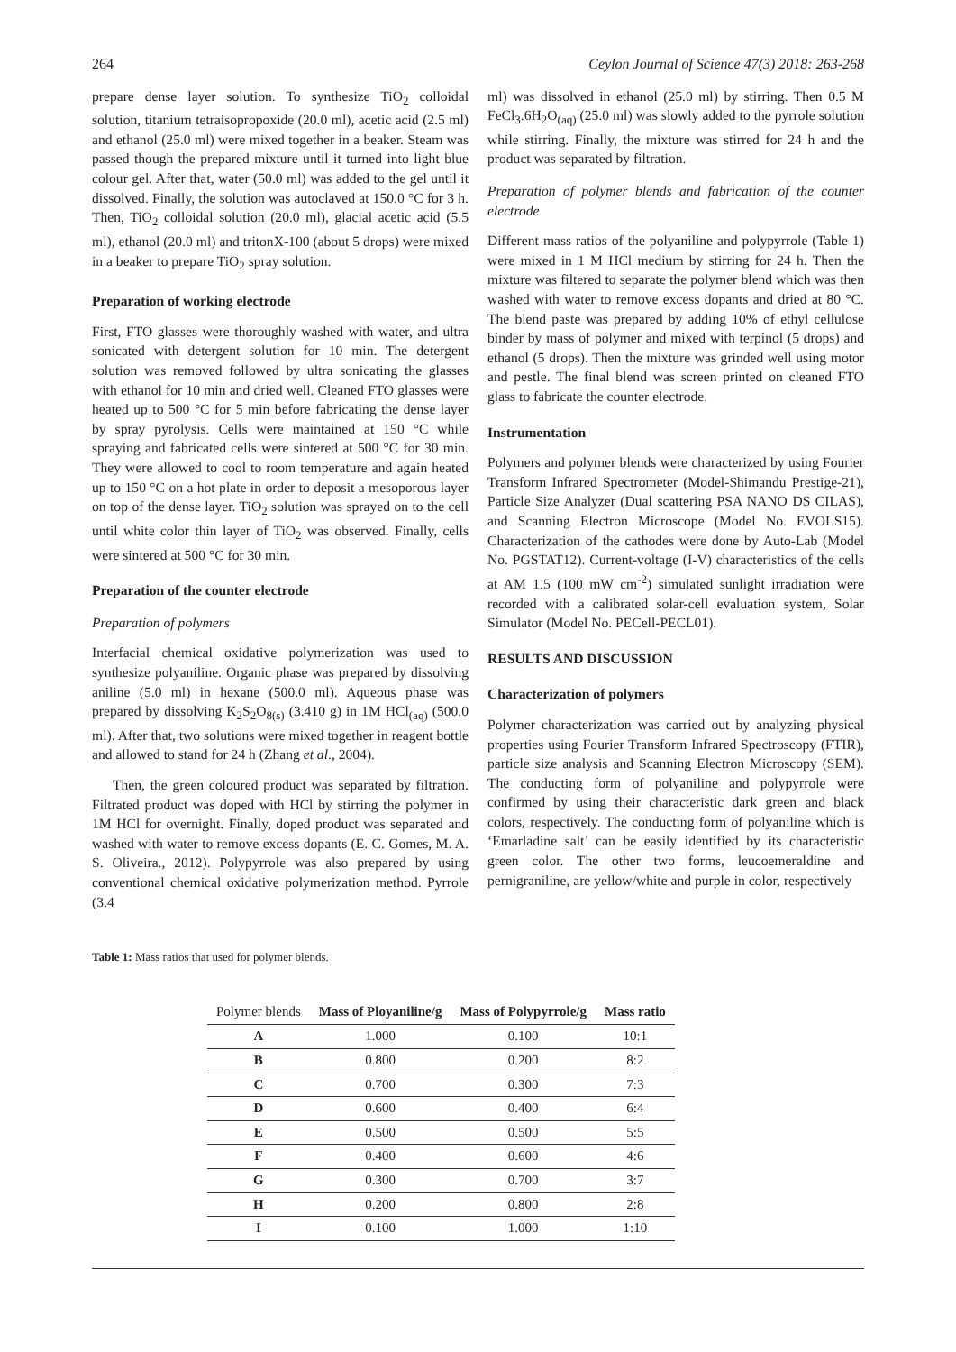264 Ceylon Journal of Science 47(3) 2018: 263-268
prepare dense layer solution. To synthesize TiO<sub>2</sub> colloidal solution, titanium tetraisopropoxide (20.0 ml), acetic acid (2.5 ml) and ethanol (25.0 ml) were mixed together in a beaker. Steam was passed though the prepared mixture until it turned into light blue colour gel. After that, water (50.0 ml) was added to the gel until it dissolved. Finally, the solution was autoclaved at 150.0 °C for 3 h. Then, TiO<sub>2</sub> colloidal solution (20.0 ml), glacial acetic acid (5.5 ml), ethanol (20.0 ml) and tritonX-100 (about 5 drops) were mixed in a beaker to prepare TiO<sub>2</sub> spray solution.
Preparation of working electrode
First, FTO glasses were thoroughly washed with water, and ultra sonicated with detergent solution for 10 min. The detergent solution was removed followed by ultra sonicating the glasses with ethanol for 10 min and dried well. Cleaned FTO glasses were heated up to 500 °C for 5 min before fabricating the dense layer by spray pyrolysis. Cells were maintained at 150 °C while spraying and fabricated cells were sintered at 500 °C for 30 min. They were allowed to cool to room temperature and again heated up to 150 °C on a hot plate in order to deposit a mesoporous layer on top of the dense layer. TiO<sub>2</sub> solution was sprayed on to the cell until white color thin layer of TiO<sub>2</sub> was observed. Finally, cells were sintered at 500 °C for 30 min.
Preparation of the counter electrode
Preparation of polymers
Interfacial chemical oxidative polymerization was used to synthesize polyaniline. Organic phase was prepared by dissolving aniline (5.0 ml) in hexane (500.0 ml). Aqueous phase was prepared by dissolving K<sub>2</sub>S<sub>2</sub>O<sub>8(s)</sub> (3.410 g) in 1M HCl<sub>(aq)</sub> (500.0 ml). After that, two solutions were mixed together in reagent bottle and allowed to stand for 24 h (Zhang et al., 2004).
Then, the green coloured product was separated by filtration. Filtrated product was doped with HCl by stirring the polymer in 1M HCl for overnight. Finally, doped product was separated and washed with water to remove excess dopants (E. C. Gomes, M. A. S. Oliveira., 2012). Polypyrrole was also prepared by using conventional chemical oxidative polymerization method. Pyrrole (3.4
ml) was dissolved in ethanol (25.0 ml) by stirring. Then 0.5 M FeCl<sub>3</sub>.6H<sub>2</sub>O<sub>(aq)</sub> (25.0 ml) was slowly added to the pyrrole solution while stirring. Finally, the mixture was stirred for 24 h and the product was separated by filtration.
Preparation of polymer blends and fabrication of the counter electrode
Different mass ratios of the polyaniline and polypyrrole (Table 1) were mixed in 1 M HCl medium by stirring for 24 h. Then the mixture was filtered to separate the polymer blend which was then washed with water to remove excess dopants and dried at 80 °C. The blend paste was prepared by adding 10% of ethyl cellulose binder by mass of polymer and mixed with terpinol (5 drops) and ethanol (5 drops). Then the mixture was grinded well using motor and pestle. The final blend was screen printed on cleaned FTO glass to fabricate the counter electrode.
Instrumentation
Polymers and polymer blends were characterized by using Fourier Transform Infrared Spectrometer (Model-Shimandu Prestige-21), Particle Size Analyzer (Dual scattering PSA NANO DS CILAS), and Scanning Electron Microscope (Model No. EVOLS15). Characterization of the cathodes were done by Auto-Lab (Model No. PGSTAT12). Current-voltage (I-V) characteristics of the cells at AM 1.5 (100 mW cm<sup>-2</sup>) simulated sunlight irradiation were recorded with a calibrated solar-cell evaluation system, Solar Simulator (Model No. PECell-PECL01).
RESULTS AND DISCUSSION
Characterization of polymers
Polymer characterization was carried out by analyzing physical properties using Fourier Transform Infrared Spectroscopy (FTIR), particle size analysis and Scanning Electron Microscopy (SEM). The conducting form of polyaniline and polypyrrole were confirmed by using their characteristic dark green and black colors, respectively. The conducting form of polyaniline which is ‘Emarladine salt’ can be easily identified by its characteristic green color. The other two forms, leucoemeraldine and pernigraniline, are yellow/white and purple in color, respectively
Table 1: Mass ratios that used for polymer blends.
| Polymer blends | Mass of Ployaniline/g | Mass of Polypyrrole/g | Mass ratio |
| --- | --- | --- | --- |
| A | 1.000 | 0.100 | 10:1 |
| B | 0.800 | 0.200 | 8:2 |
| C | 0.700 | 0.300 | 7:3 |
| D | 0.600 | 0.400 | 6:4 |
| E | 0.500 | 0.500 | 5:5 |
| F | 0.400 | 0.600 | 4:6 |
| G | 0.300 | 0.700 | 3:7 |
| H | 0.200 | 0.800 | 2:8 |
| I | 0.100 | 1.000 | 1:10 |